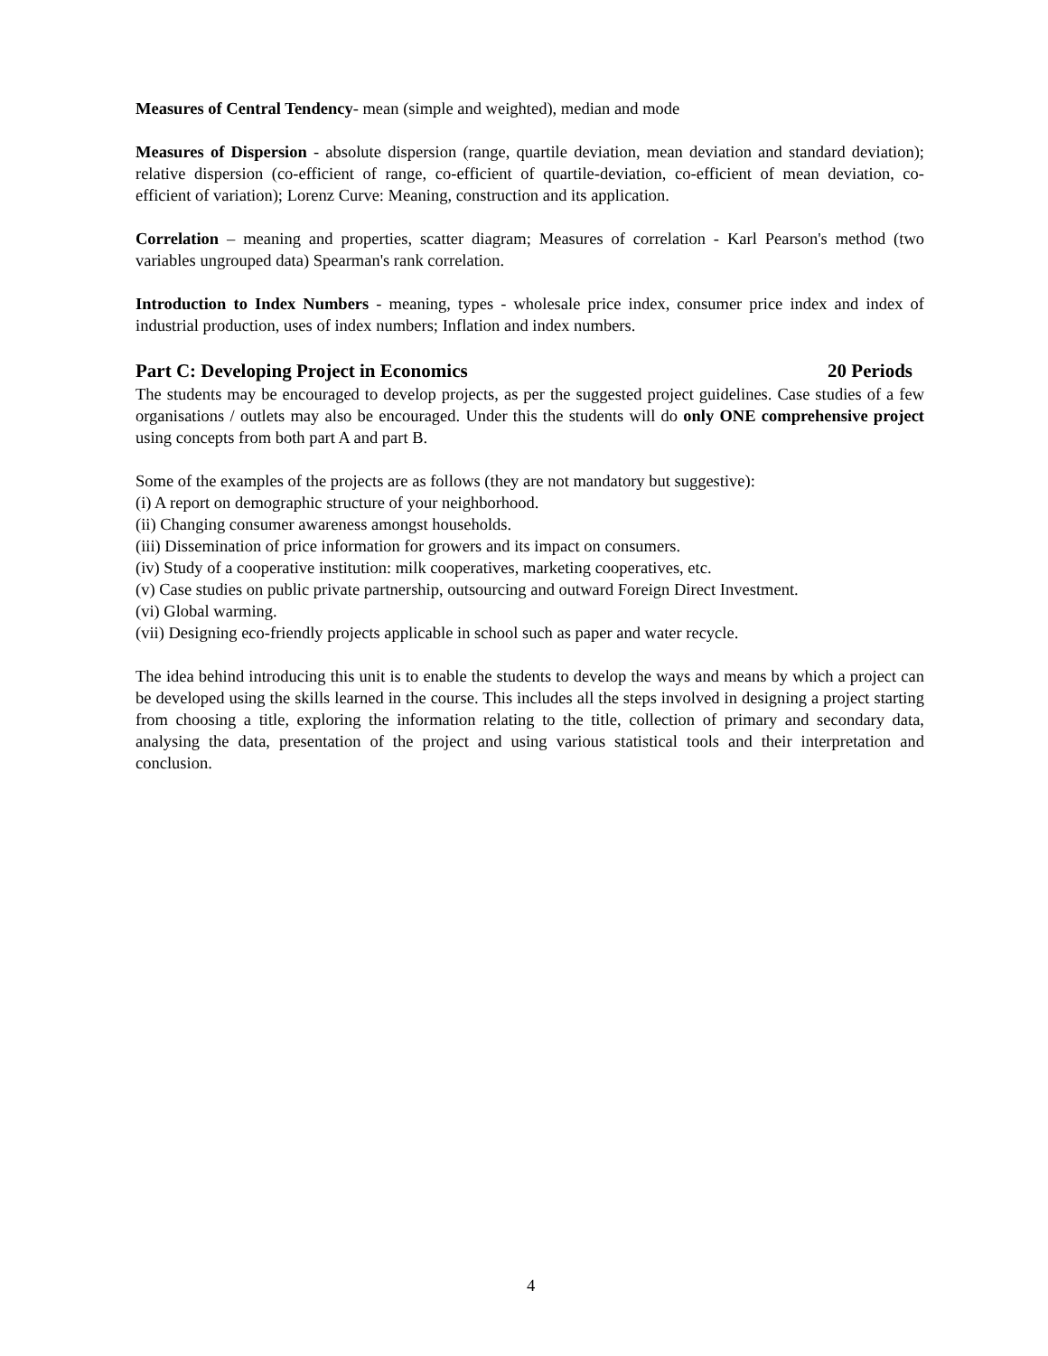Measures of Central Tendency- mean (simple and weighted), median and mode
Measures of Dispersion - absolute dispersion (range, quartile deviation, mean deviation and standard deviation); relative dispersion (co-efficient of range, co-efficient of quartile-deviation, co-efficient of mean deviation, co-efficient of variation); Lorenz Curve: Meaning, construction and its application.
Correlation – meaning and properties, scatter diagram; Measures of correlation - Karl Pearson's method (two variables ungrouped data) Spearman's rank correlation.
Introduction to Index Numbers - meaning, types - wholesale price index, consumer price index and index of industrial production, uses of index numbers; Inflation and index numbers.
Part C: Developing Project in Economics 20 Periods
The students may be encouraged to develop projects, as per the suggested project guidelines. Case studies of a few organisations / outlets may also be encouraged. Under this the students will do only ONE comprehensive project using concepts from both part A and part B.
Some of the examples of the projects are as follows (they are not mandatory but suggestive):
(i) A report on demographic structure of your neighborhood.
(ii) Changing consumer awareness amongst households.
(iii) Dissemination of price information for growers and its impact on consumers.
(iv) Study of a cooperative institution: milk cooperatives, marketing cooperatives, etc.
(v) Case studies on public private partnership, outsourcing and outward Foreign Direct Investment.
(vi) Global warming.
(vii) Designing eco-friendly projects applicable in school such as paper and water recycle.
The idea behind introducing this unit is to enable the students to develop the ways and means by which a project can be developed using the skills learned in the course. This includes all the steps involved in designing a project starting from choosing a title, exploring the information relating to the title, collection of primary and secondary data, analysing the data, presentation of the project and using various statistical tools and their interpretation and conclusion.
4